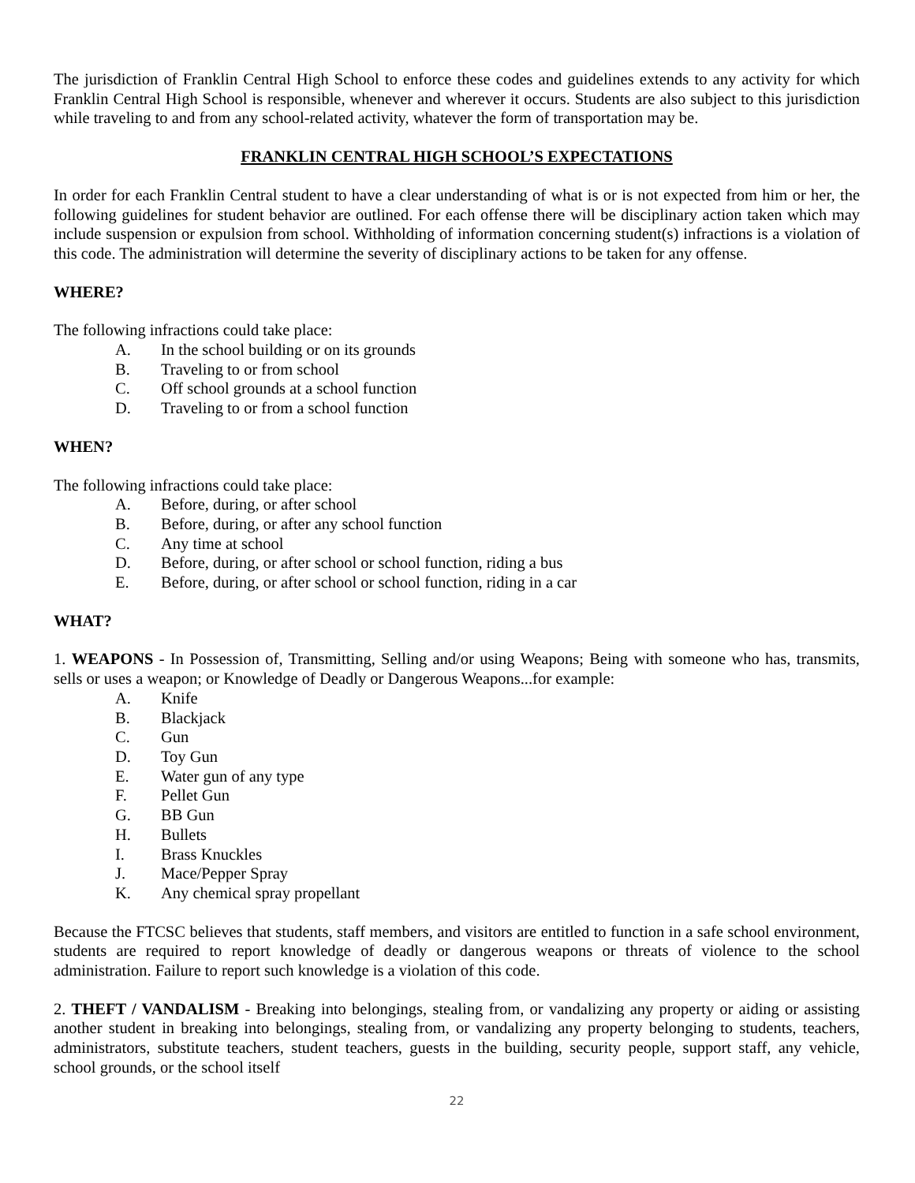The jurisdiction of Franklin Central High School to enforce these codes and guidelines extends to any activity for which Franklin Central High School is responsible, whenever and wherever it occurs. Students are also subject to this jurisdiction while traveling to and from any school-related activity, whatever the form of transportation may be.
FRANKLIN CENTRAL HIGH SCHOOL’S EXPECTATIONS
In order for each Franklin Central student to have a clear understanding of what is or is not expected from him or her, the following guidelines for student behavior are outlined. For each offense there will be disciplinary action taken which may include suspension or expulsion from school. Withholding of information concerning student(s) infractions is a violation of this code. The administration will determine the severity of disciplinary actions to be taken for any offense.
WHERE?
The following infractions could take place:
A. In the school building or on its grounds
B. Traveling to or from school
C. Off school grounds at a school function
D. Traveling to or from a school function
WHEN?
The following infractions could take place:
A. Before, during, or after school
B. Before, during, or after any school function
C. Any time at school
D. Before, during, or after school or school function, riding a bus
E. Before, during, or after school or school function, riding in a car
WHAT?
1. WEAPONS - In Possession of, Transmitting, Selling and/or using Weapons; Being with someone who has, transmits, sells or uses a weapon; or Knowledge of Deadly or Dangerous Weapons...for example:
A. Knife
B. Blackjack
C. Gun
D. Toy Gun
E. Water gun of any type
F. Pellet Gun
G. BB Gun
H. Bullets
I. Brass Knuckles
J. Mace/Pepper Spray
K. Any chemical spray propellant
Because the FTCSC believes that students, staff members, and visitors are entitled to function in a safe school environment, students are required to report knowledge of deadly or dangerous weapons or threats of violence to the school administration. Failure to report such knowledge is a violation of this code.
2. THEFT / VANDALISM - Breaking into belongings, stealing from, or vandalizing any property or aiding or assisting another student in breaking into belongings, stealing from, or vandalizing any property belonging to students, teachers, administrators, substitute teachers, student teachers, guests in the building, security people, support staff, any vehicle, school grounds, or the school itself
22